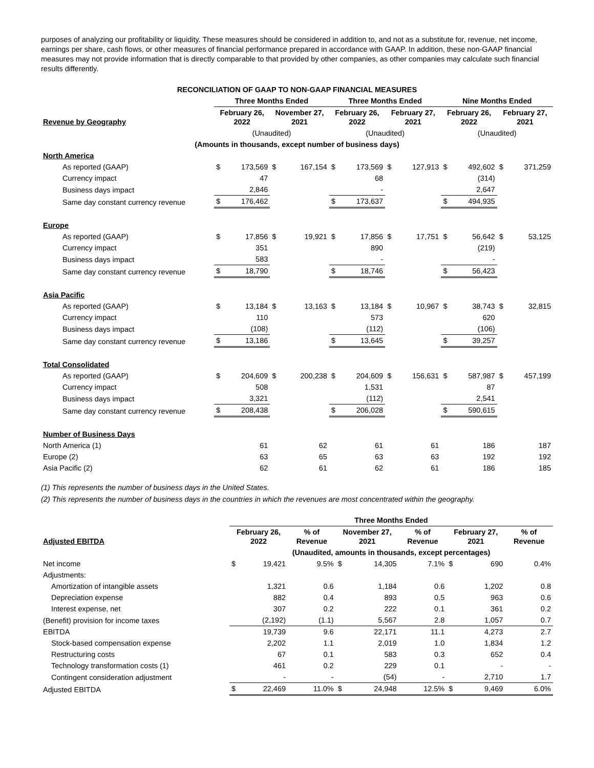purposes of analyzing our profitability or liquidity. These measures should be considered in addition to, and not as a substitute for, revenue, net income, earnings per share, cash flows, or other measures of financial performance prepared in accordance with GAAP. In addition, these non-GAAP financial measures may not provide information that is directly comparable to that provided by other companies, as other companies may calculate such financial results differently.
| RECONCILIATION OF GAAP TO NON-GAAP FINANCIAL MEASURES | | | | | | | | | | | | |
| --- | --- | --- | --- | --- | --- | --- | --- | --- | --- | --- | --- | --- |
| | Three Months Ended | | | | Three Months Ended | | | | Nine Months Ended | | | |
| Revenue by Geography | February 26, 2022 | | November 27, 2021 | | February 26, 2022 | | February 27, 2021 | | February 26, 2022 | | February 27, 2021 | |
| | (Unaudited) | | | | (Unaudited) | | | | (Unaudited) | | | |
| (Amounts in thousands, except number of business days) | | | | | | | | | | | | |
| North America | | | | | | | | | | | | |
| As reported (GAAP) | $ | 173,569 | $ | 167,154 | $ | 173,569 | $ | 127,913 | $ | 492,602 | $ | 371,259 |
| Currency impact | | 47 | | | | 68 | | | | (314) | | |
| Business days impact | | 2,846 | | | | - | | | | 2,647 | | |
| Same day constant currency revenue | $ | 176,462 | | | $ | 173,637 | | | $ | 494,935 | | |
| Europe | | | | | | | | | | | | |
| As reported (GAAP) | $ | 17,856 | $ | 19,921 | $ | 17,856 | $ | 17,751 | $ | 56,642 | $ | 53,125 |
| Currency impact | | 351 | | | | 890 | | | | (219) | | |
| Business days impact | | 583 | | | | - | | | | - | | |
| Same day constant currency revenue | $ | 18,790 | | | $ | 18,746 | | | $ | 56,423 | | |
| Asia Pacific | | | | | | | | | | | | |
| As reported (GAAP) | $ | 13,184 | $ | 13,163 | $ | 13,184 | $ | 10,967 | $ | 38,743 | $ | 32,815 |
| Currency impact | | 110 | | | | 573 | | | | 620 | | |
| Business days impact | | (108) | | | | (112) | | | | (106) | | |
| Same day constant currency revenue | $ | 13,186 | | | $ | 13,645 | | | $ | 39,257 | | |
| Total Consolidated | | | | | | | | | | | | |
| As reported (GAAP) | $ | 204,609 | $ | 200,238 | $ | 204,609 | $ | 156,631 | $ | 587,987 | $ | 457,199 |
| Currency impact | | 508 | | | | 1,531 | | | | 87 | | |
| Business days impact | | 3,321 | | | | (112) | | | | 2,541 | | |
| Same day constant currency revenue | $ | 208,438 | | | $ | 206,028 | | | $ | 590,615 | | |
| Number of Business Days | | | | | | | | | | | | |
| North America (1) | | 61 | | 62 | | 61 | | 61 | | 186 | | 187 |
| Europe (2) | | 63 | | 65 | | 63 | | 63 | | 192 | | 192 |
| Asia Pacific (2) | | 62 | | 61 | | 62 | | 61 | | 186 | | 185 |
(1) This represents the number of business days in the United States.
(2) This represents the number of business days in the countries in which the revenues are most concentrated within the geography.
| | Three Months Ended | | | | | | | | |
| Adjusted EBITDA | February 26, 2022 | | % of Revenue | November 27, 2021 | | % of Revenue | February 27, 2021 | | % of Revenue |
| | (Unaudited, amounts in thousands, except percentages) | | | | | | | | |
| Net income | $ | 19,421 | 9.5% | $ | 14,305 | 7.1% | $ | 690 | 0.4% |
| Adjustments: | | | | | | | | | |
| Amortization of intangible assets | | 1,321 | 0.6 | | 1,184 | 0.6 | | 1,202 | 0.8 |
| Depreciation expense | | 882 | 0.4 | | 893 | 0.5 | | 963 | 0.6 |
| Interest expense, net | | 307 | 0.2 | | 222 | 0.1 | | 361 | 0.2 |
| (Benefit) provision for income taxes | | (2,192) | (1.1) | | 5,567 | 2.8 | | 1,057 | 0.7 |
| EBITDA | | 19,739 | 9.6 | | 22,171 | 11.1 | | 4,273 | 2.7 |
| Stock-based compensation expense | | 2,202 | 1.1 | | 2,019 | 1.0 | | 1,834 | 1.2 |
| Restructuring costs | | 67 | 0.1 | | 583 | 0.3 | | 652 | 0.4 |
| Technology transformation costs (1) | | 461 | 0.2 | | 229 | 0.1 | | - | - |
| Contingent consideration adjustment | | - | - | | (54) | - | | 2,710 | 1.7 |
| Adjusted EBITDA | $ | 22,469 | 11.0% | $ | 24,948 | 12.5% | $ | 9,469 | 6.0% |